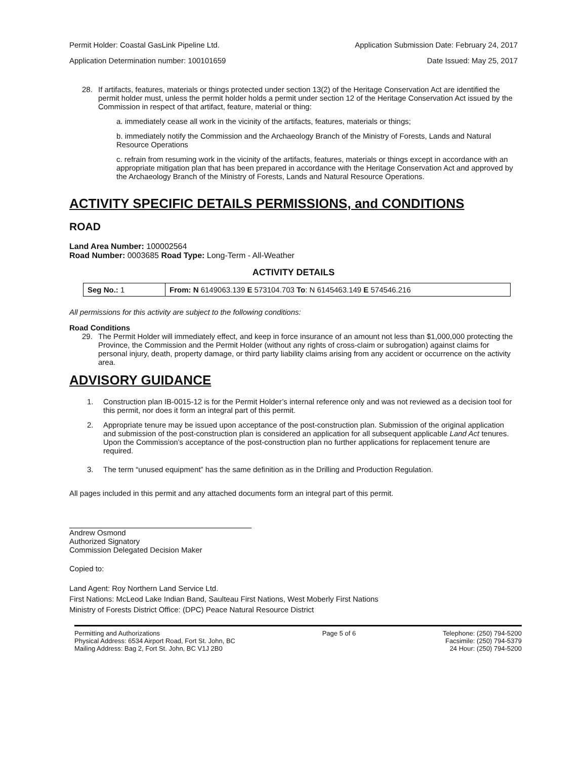Permit Holder: Coastal GasLink Pipeline Ltd. Application Submission Date: February 24, 2017
Application Determination number: 100101659 Date Issued: May 25, 2017
28. If artifacts, features, materials or things protected under section 13(2) of the Heritage Conservation Act are identified the permit holder must, unless the permit holder holds a permit under section 12 of the Heritage Conservation Act issued by the Commission in respect of that artifact, feature, material or thing:
a. immediately cease all work in the vicinity of the artifacts, features, materials or things;
b. immediately notify the Commission and the Archaeology Branch of the Ministry of Forests, Lands and Natural Resource Operations
c. refrain from resuming work in the vicinity of the artifacts, features, materials or things except in accordance with an appropriate mitigation plan that has been prepared in accordance with the Heritage Conservation Act and approved by the Archaeology Branch of the Ministry of Forests, Lands and Natural Resource Operations.
ACTIVITY SPECIFIC DETAILS PERMISSIONS, and CONDITIONS
ROAD
Land Area Number: 100002564
Road Number: 0003685 Road Type: Long-Term - All-Weather
ACTIVITY DETAILS
| Seg No.: 1 | From: N 6149063.139 E 573104.703 To : N 6145463.149 E 574546.216 |
All permissions for this activity are subject to the following conditions:
Road Conditions
29. The Permit Holder will immediately effect, and keep in force insurance of an amount not less than $1,000,000 protecting the Province, the Commission and the Permit Holder (without any rights of cross-claim or subrogation) against claims for personal injury, death, property damage, or third party liability claims arising from any accident or occurrence on the activity area.
ADVISORY GUIDANCE
1. Construction plan IB-0015-12 is for the Permit Holder’s internal reference only and was not reviewed as a decision tool for this permit, nor does it form an integral part of this permit.
2. Appropriate tenure may be issued upon acceptance of the post-construction plan. Submission of the original application and submission of the post-construction plan is considered an application for all subsequent applicable Land Act tenures. Upon the Commission’s acceptance of the post-construction plan no further applications for replacement tenure are required.
3. The term “unused equipment” has the same definition as in the Drilling and Production Regulation.
All pages included in this permit and any attached documents form an integral part of this permit.
Andrew Osmond
Authorized Signatory
Commission Delegated Decision Maker
Copied to:
Land Agent: Roy Northern Land Service Ltd.
First Nations: McLeod Lake Indian Band, Saulteau First Nations, West Moberly First Nations
Ministry of Forests District Office: (DPC) Peace Natural Resource District
Permitting and Authorizations
Physical Address: 6534 Airport Road, Fort St. John, BC
Mailing Address: Bag 2, Fort St. John, BC V1J 2B0
Page 5 of 6 Telephone: (250) 794-5200
Facsimile: (250) 794-5379
24 Hour: (250) 794-5200